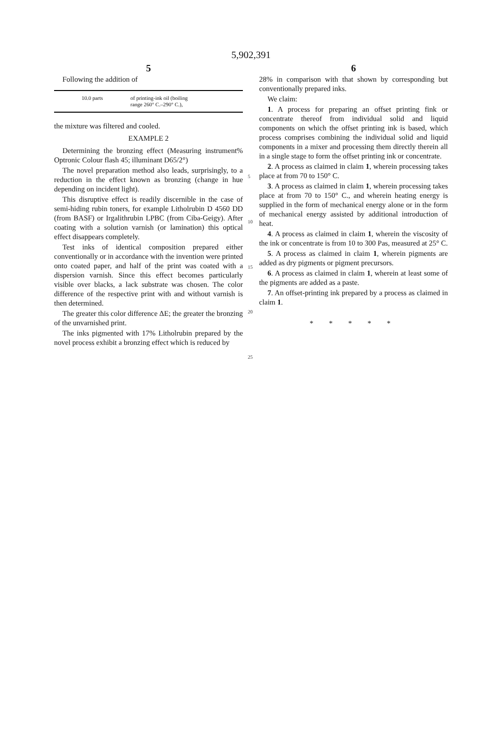5,902,391
5
Following the addition of
| 10.0 parts | of printing-ink oil (boiling range 260° C.–290° C.), |
the mixture was filtered and cooled.
EXAMPLE 2
Determining the bronzing effect (Measuring instrument% Optronic Colour flash 45; illuminant D65/2°)
The novel preparation method also leads, surprisingly, to a reduction in the effect known as bronzing (change in hue depending on incident light).
This disruptive effect is readily discernible in the case of semi-hiding rubin toners, for example Litholrubin D 4560 DD (from BASF) or Irgalithrubin LPBC (from Ciba-Geigy). After coating with a solution varnish (or lamination) this optical effect disappears completely.
Test inks of identical composition prepared either conventionally or in accordance with the invention were printed onto coated paper, and half of the print was coated with a dispersion varnish. Since this effect becomes particularly visible over blacks, a lack substrate was chosen. The color difference of the respective print with and without varnish is then determined.
The greater this color difference ΔE; the greater the bronzing of the unvarnished print.
The inks pigmented with 17% Litholrubin prepared by the novel process exhibit a bronzing effect which is reduced by
5
10
15
20
25
6
28% in comparison with that shown by corresponding but conventionally prepared inks.
We claim:
1. A process for preparing an offset printing fink or concentrate thereof from individual solid and liquid components on which the offset printing ink is based, which process comprises combining the individual solid and liquid components in a mixer and processing them directly therein all in a single stage to form the offset printing ink or concentrate.
2. A process as claimed in claim 1, wherein processing takes place at from 70 to 150° C.
3. A process as claimed in claim 1, wherein processing takes place at from 70 to 150° C., and wherein heating energy is supplied in the form of mechanical energy alone or in the form of mechanical energy assisted by additional introduction of heat.
4. A process as claimed in claim 1, wherein the viscosity of the ink or concentrate is from 10 to 300 Pas, measured at 25° C.
5. A process as claimed in claim 1, wherein pigments are added as dry pigments or pigment precursors.
6. A process as claimed in claim 1, wherein at least some of the pigments are added as a paste.
7. An offset-printing ink prepared by a process as claimed in claim 1.
* * * * *